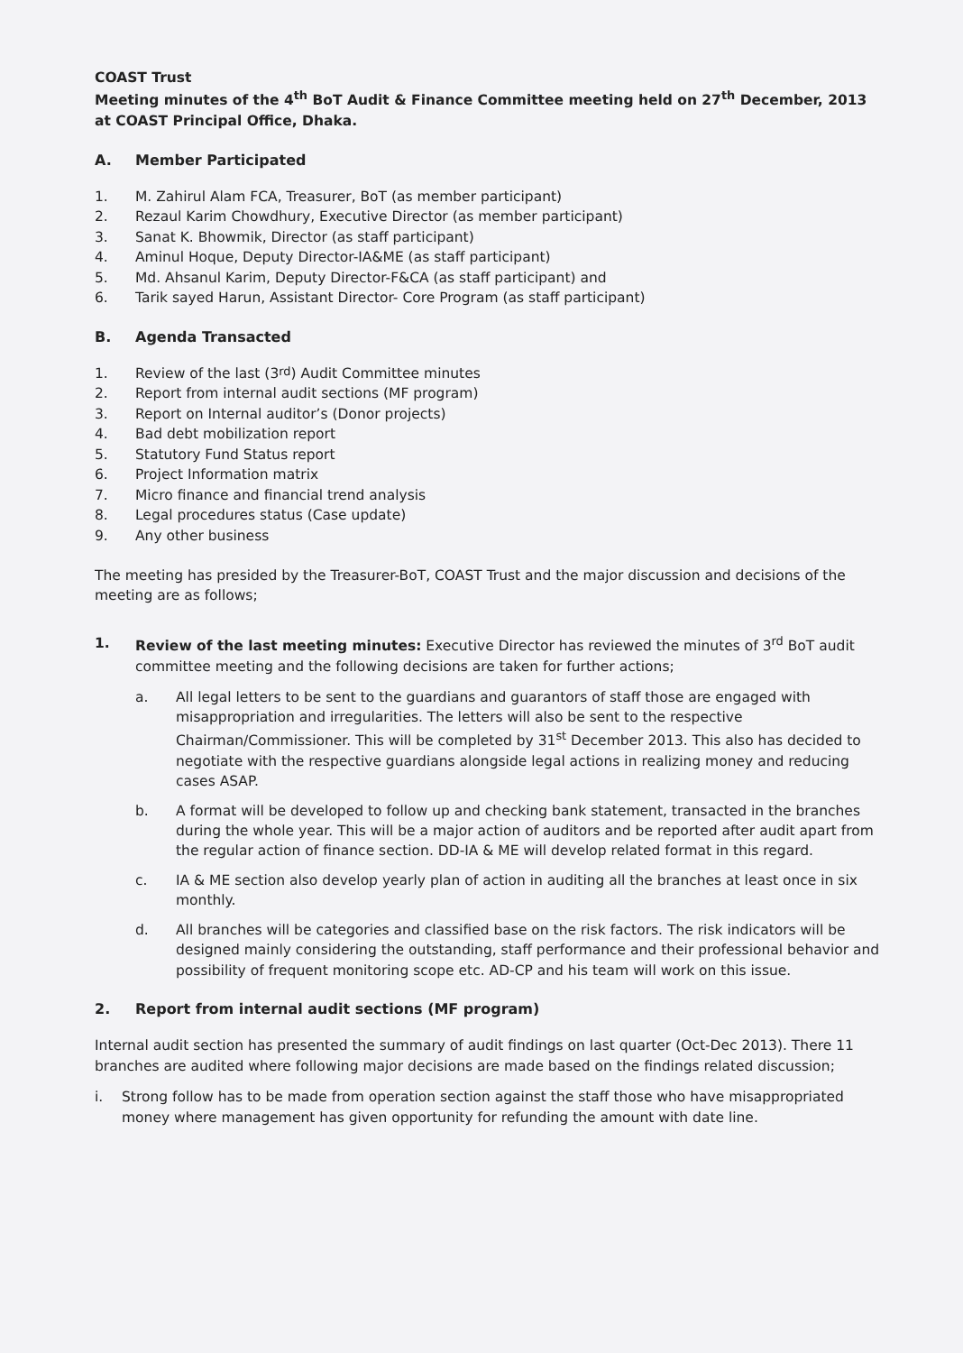COAST Trust
Meeting minutes of the 4<sup>th</sup> BoT Audit & Finance Committee meeting held on 27<sup>th</sup> December, 2013 at COAST Principal Office, Dhaka.
A. Member Participated
1. M. Zahirul Alam FCA, Treasurer, BoT (as member participant)
2. Rezaul Karim Chowdhury, Executive Director (as member participant)
3. Sanat K. Bhowmik, Director (as staff participant)
4. Aminul Hoque, Deputy Director-IA&ME (as staff participant)
5. Md. Ahsanul Karim, Deputy Director-F&CA (as staff participant) and
6. Tarik sayed Harun, Assistant Director- Core Program (as staff participant)
B. Agenda Transacted
1. Review of the last (3<sup>rd</sup>) Audit Committee minutes
2. Report from internal audit sections (MF program)
3. Report on Internal auditor’s (Donor projects)
4. Bad debt mobilization report
5. Statutory Fund Status report
6. Project Information matrix
7. Micro finance and financial trend analysis
8. Legal procedures status (Case update)
9. Any other business
The meeting has presided by the Treasurer-BoT, COAST Trust and the major discussion and decisions of the meeting are as follows;
1. Review of the last meeting minutes: Executive Director has reviewed the minutes of 3<sup>rd</sup> BoT audit committee meeting and the following decisions are taken for further actions;
a. All legal letters to be sent to the guardians and guarantors of staff those are engaged with misappropriation and irregularities. The letters will also be sent to the respective Chairman/Commissioner. This will be completed by 31<sup>st</sup> December 2013. This also has decided to negotiate with the respective guardians alongside legal actions in realizing money and reducing cases ASAP.
b. A format will be developed to follow up and checking bank statement, transacted in the branches during the whole year. This will be a major action of auditors and be reported after audit apart from the regular action of finance section. DD-IA & ME will develop related format in this regard.
c. IA & ME section also develop yearly plan of action in auditing all the branches at least once in six monthly.
d. All branches will be categories and classified base on the risk factors. The risk indicators will be designed mainly considering the outstanding, staff performance and their professional behavior and possibility of frequent monitoring scope etc. AD-CP and his team will work on this issue.
2. Report from internal audit sections (MF program)
Internal audit section has presented the summary of audit findings on last quarter (Oct-Dec 2013). There 11 branches are audited where following major decisions are made based on the findings related discussion;
i. Strong follow has to be made from operation section against the staff those who have misappropriated money where management has given opportunity for refunding the amount with date line.